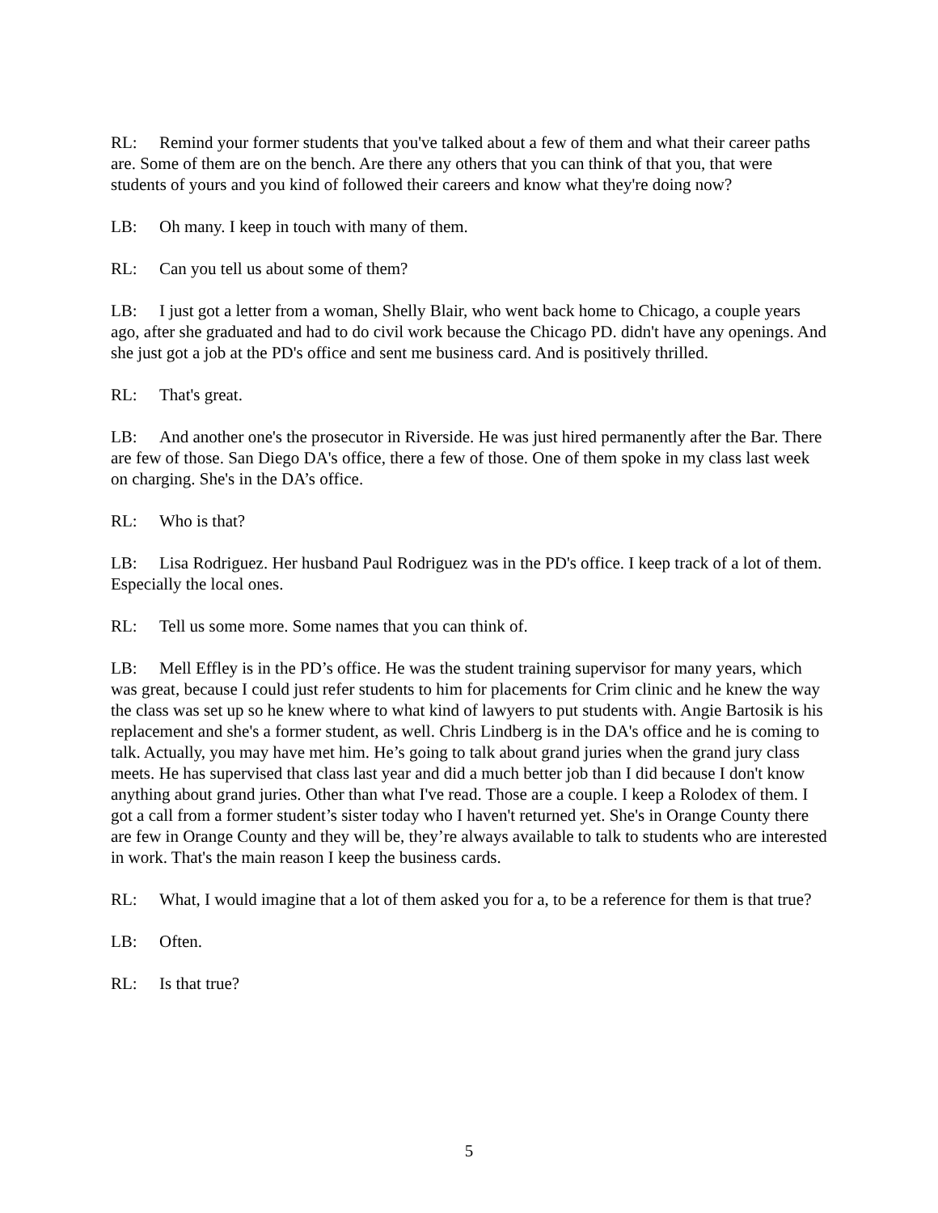RL: Remind your former students that you've talked about a few of them and what their career paths are. Some of them are on the bench. Are there any others that you can think of that you, that were students of yours and you kind of followed their careers and know what they're doing now?
LB: Oh many. I keep in touch with many of them.
RL: Can you tell us about some of them?
LB: I just got a letter from a woman, Shelly Blair, who went back home to Chicago, a couple years ago, after she graduated and had to do civil work because the Chicago PD. didn't have any openings. And she just got a job at the PD's office and sent me business card. And is positively thrilled.
RL: That's great.
LB: And another one's the prosecutor in Riverside. He was just hired permanently after the Bar. There are few of those. San Diego DA's office, there a few of those. One of them spoke in my class last week on charging. She's in the DA’s office.
RL: Who is that?
LB: Lisa Rodriguez. Her husband Paul Rodriguez was in the PD's office. I keep track of a lot of them. Especially the local ones.
RL: Tell us some more. Some names that you can think of.
LB: Mell Effley is in the PD’s office. He was the student training supervisor for many years, which was great, because I could just refer students to him for placements for Crim clinic and he knew the way the class was set up so he knew where to what kind of lawyers to put students with. Angie Bartosik is his replacement and she's a former student, as well. Chris Lindberg is in the DA's office and he is coming to talk. Actually, you may have met him. He’s going to talk about grand juries when the grand jury class meets. He has supervised that class last year and did a much better job than I did because I don't know anything about grand juries. Other than what I've read. Those are a couple. I keep a Rolodex of them. I got a call from a former student’s sister today who I haven't returned yet. She's in Orange County there are few in Orange County and they will be, they’re always available to talk to students who are interested in work. That's the main reason I keep the business cards.
RL: What, I would imagine that a lot of them asked you for a, to be a reference for them is that true?
LB: Often.
RL: Is that true?
5